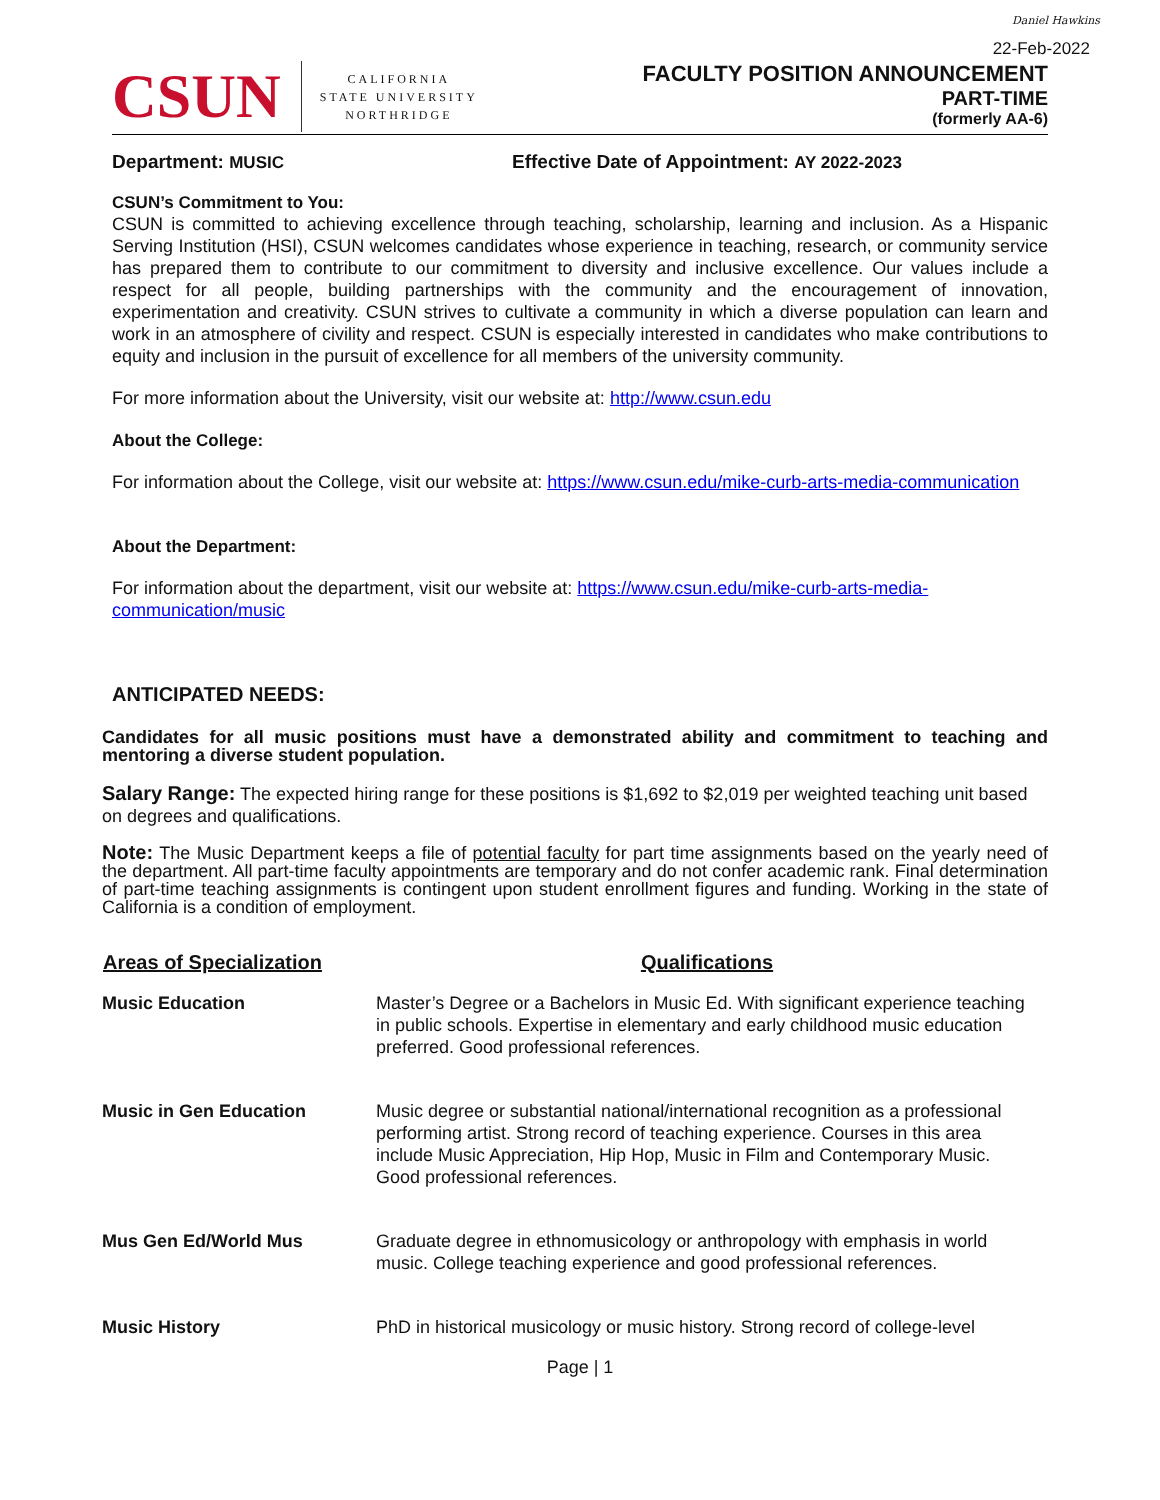Daniel Hawkins
22-Feb-2022
CSUN
CALIFORNIA
STATE UNIVERSITY
NORTHRIDGE
FACULTY POSITION ANNOUNCEMENT
PART-TIME
(formerly AA-6)
Department: MUSIC Effective Date of Appointment: AY 2022-2023
CSUN’s Commitment to You:
CSUN is committed to achieving excellence through teaching, scholarship, learning and inclusion. As a Hispanic Serving Institution (HSI), CSUN welcomes candidates whose experience in teaching, research, or community service has prepared them to contribute to our commitment to diversity and inclusive excellence. Our values include a respect for all people, building partnerships with the community and the encouragement of innovation, experimentation and creativity. CSUN strives to cultivate a community in which a diverse population can learn and work in an atmosphere of civility and respect. CSUN is especially interested in candidates who make contributions to equity and inclusion in the pursuit of excellence for all members of the university community.
For more information about the University, visit our website at: http://www.csun.edu
About the College:
For information about the College, visit our website at: https://www.csun.edu/mike-curb-arts-media-communication
About the Department:
For information about the department, visit our website at: https://www.csun.edu/mike-curb-arts-media-communication/music
ANTICIPATED NEEDS:
Candidates for all music positions must have a demonstrated ability and commitment to teaching and mentoring a diverse student population.
Salary Range: The expected hiring range for these positions is $1,692 to $2,019 per weighted teaching unit based on degrees and qualifications.
Note: The Music Department keeps a file of potential faculty for part time assignments based on the yearly need of the department. All part-time faculty appointments are temporary and do not confer academic rank. Final determination of part-time teaching assignments is contingent upon student enrollment figures and funding. Working in the state of California is a condition of employment.
| Areas of Specialization | Qualifications |
| --- | --- |
| Music Education | Master’s Degree or a Bachelors in Music Ed. With significant experience teaching in public schools. Expertise in elementary and early childhood music education preferred. Good professional references. |
| Music in Gen Education | Music degree or substantial national/international recognition as a professional performing artist. Strong record of teaching experience. Courses in this area include Music Appreciation, Hip Hop, Music in Film and Contemporary Music. Good professional references. |
| Mus Gen Ed/World Mus | Graduate degree in ethnomusicology or anthropology with emphasis in world music. College teaching experience and good professional references. |
| Music History | PhD in historical musicology or music history. Strong record of college-level |
Page | 1